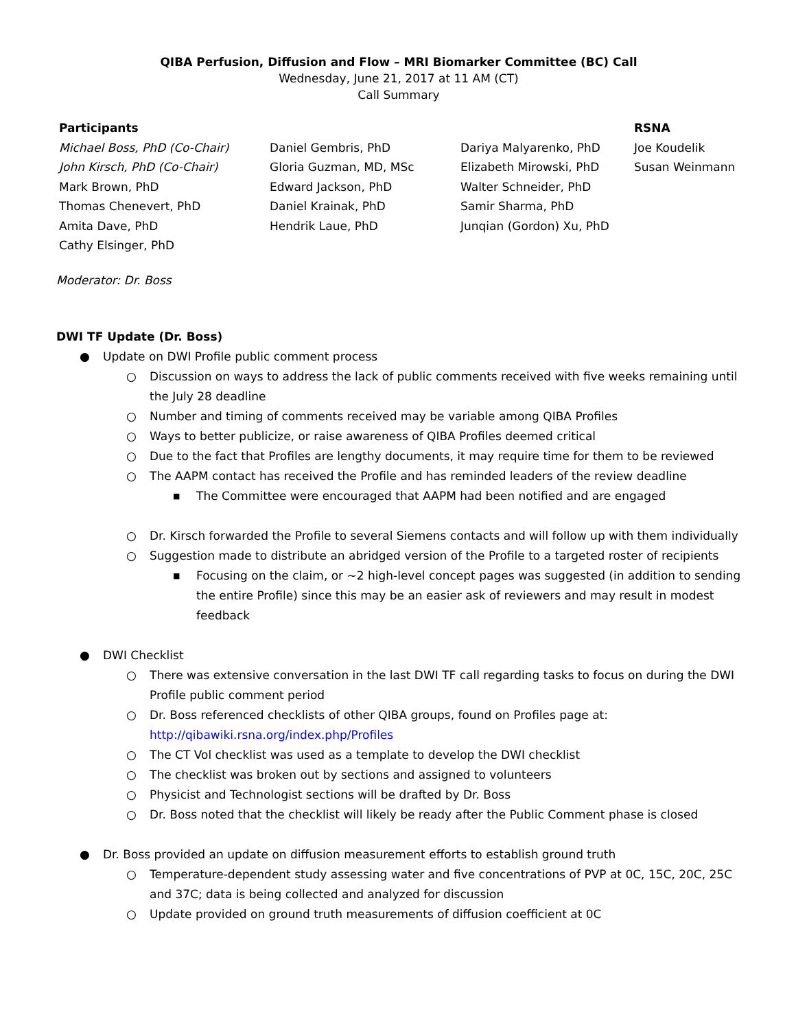QIBA Perfusion, Diffusion and Flow – MRI Biomarker Committee (BC) Call
Wednesday, June 21, 2017 at 11 AM (CT)
Call Summary
| Participants | | | RSNA |
| --- | --- | --- | --- |
| Michael Boss, PhD (Co-Chair) | Daniel Gembris, PhD | Dariya Malyarenko, PhD | Joe Koudelik |
| John Kirsch, PhD (Co-Chair) | Gloria Guzman, MD, MSc | Elizabeth Mirowski, PhD | Susan Weinmann |
| Mark Brown, PhD | Edward Jackson, PhD | Walter Schneider, PhD | |
| Thomas Chenevert, PhD | Daniel Krainak, PhD | Samir Sharma, PhD | |
| Amita Dave, PhD | Hendrik Laue, PhD | Junqian (Gordon) Xu, PhD | |
| Cathy Elsinger, PhD | | | |
Moderator: Dr. Boss
DWI TF Update (Dr. Boss)
● Update on DWI Profile public comment process
○ Discussion on ways to address the lack of public comments received with five weeks remaining until the July 28 deadline
○ Number and timing of comments received may be variable among QIBA Profiles
○ Ways to better publicize, or raise awareness of QIBA Profiles deemed critical
○ Due to the fact that Profiles are lengthy documents, it may require time for them to be reviewed
○ The AAPM contact has received the Profile and has reminded leaders of the review deadline
■ The Committee were encouraged that AAPM had been notified and are engaged
○ Dr. Kirsch forwarded the Profile to several Siemens contacts and will follow up with them individually
○ Suggestion made to distribute an abridged version of the Profile to a targeted roster of recipients
■ Focusing on the claim, or ~2 high-level concept pages was suggested (in addition to sending the entire Profile) since this may be an easier ask of reviewers and may result in modest feedback
● DWI Checklist
○ There was extensive conversation in the last DWI TF call regarding tasks to focus on during the DWI Profile public comment period
○ Dr. Boss referenced checklists of other QIBA groups, found on Profiles page at: http://qibawiki.rsna.org/index.php/Profiles
○ The CT Vol checklist was used as a template to develop the DWI checklist
○ The checklist was broken out by sections and assigned to volunteers
○ Physicist and Technologist sections will be drafted by Dr. Boss
○ Dr. Boss noted that the checklist will likely be ready after the Public Comment phase is closed
● Dr. Boss provided an update on diffusion measurement efforts to establish ground truth
○ Temperature-dependent study assessing water and five concentrations of PVP at 0C, 15C, 20C, 25C and 37C; data is being collected and analyzed for discussion
○ Update provided on ground truth measurements of diffusion coefficient at 0C